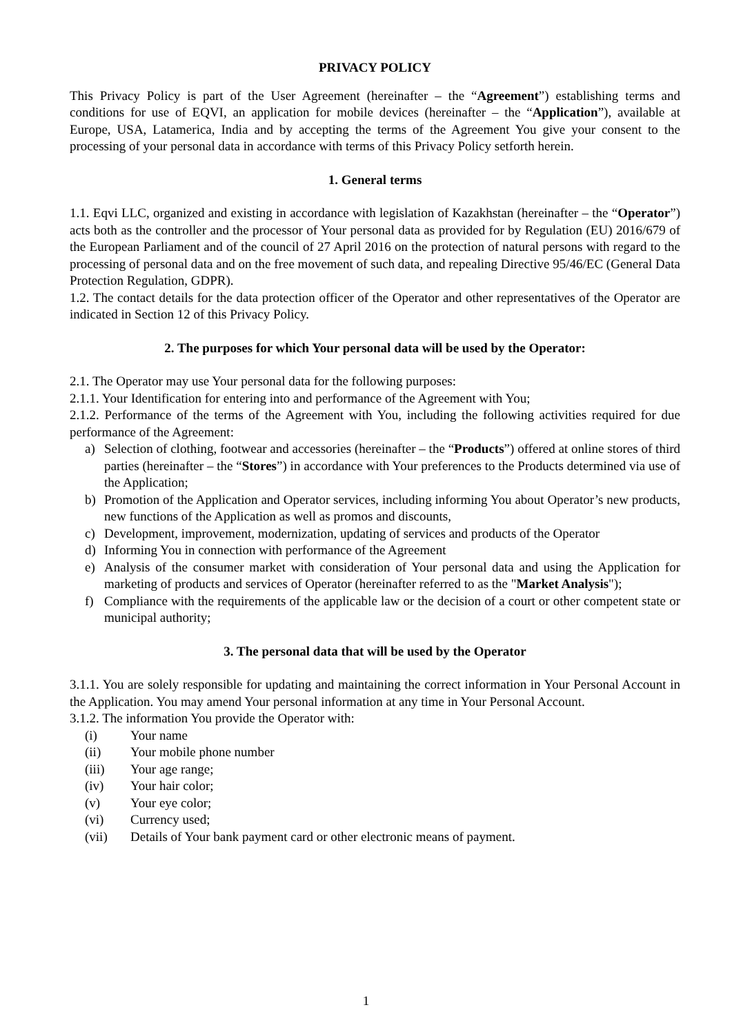PRIVACY POLICY
This Privacy Policy is part of the User Agreement (hereinafter – the “Agreement”) establishing terms and conditions for use of EQVI, an application for mobile devices (hereinafter – the “Application”), available at Europe, USA, Latamerica, India and by accepting the terms of the Agreement You give your consent to the processing of your personal data in accordance with terms of this Privacy Policy setforth herein.
1. General terms
1.1. Eqvi LLC, organized and existing in accordance with legislation of Kazakhstan (hereinafter – the “Operator”) acts both as the controller and the processor of Your personal data as provided for by Regulation (EU) 2016/679 of the European Parliament and of the council of 27 April 2016 on the protection of natural persons with regard to the processing of personal data and on the free movement of such data, and repealing Directive 95/46/EC (General Data Protection Regulation, GDPR).
1.2. The contact details for the data protection officer of the Operator and other representatives of the Operator are indicated in Section 12 of this Privacy Policy.
2. The purposes for which Your personal data will be used by the Operator:
2.1. The Operator may use Your personal data for the following purposes:
2.1.1. Your Identification for entering into and performance of the Agreement with You;
2.1.2. Performance of the terms of the Agreement with You, including the following activities required for due performance of the Agreement:
a) Selection of clothing, footwear and accessories (hereinafter – the “Products”) offered at online stores of third parties (hereinafter – the “Stores”) in accordance with Your preferences to the Products determined via use of the Application;
b) Promotion of the Application and Operator services, including informing You about Operator’s new products, new functions of the Application as well as promos and discounts,
c) Development, improvement, modernization, updating of services and products of the Operator
d) Informing You in connection with performance of the Agreement
e) Analysis of the consumer market with consideration of Your personal data and using the Application for marketing of products and services of Operator (hereinafter referred to as the "Market Analysis");
f) Compliance with the requirements of the applicable law or the decision of a court or other competent state or municipal authority;
3. The personal data that will be used by the Operator
3.1.1. You are solely responsible for updating and maintaining the correct information in Your Personal Account in the Application. You may amend Your personal information at any time in Your Personal Account.
3.1.2. The information You provide the Operator with:
(i) Your name
(ii) Your mobile phone number
(iii) Your age range;
(iv) Your hair color;
(v) Your eye color;
(vi) Currency used;
(vii) Details of Your bank payment card or other electronic means of payment.
1